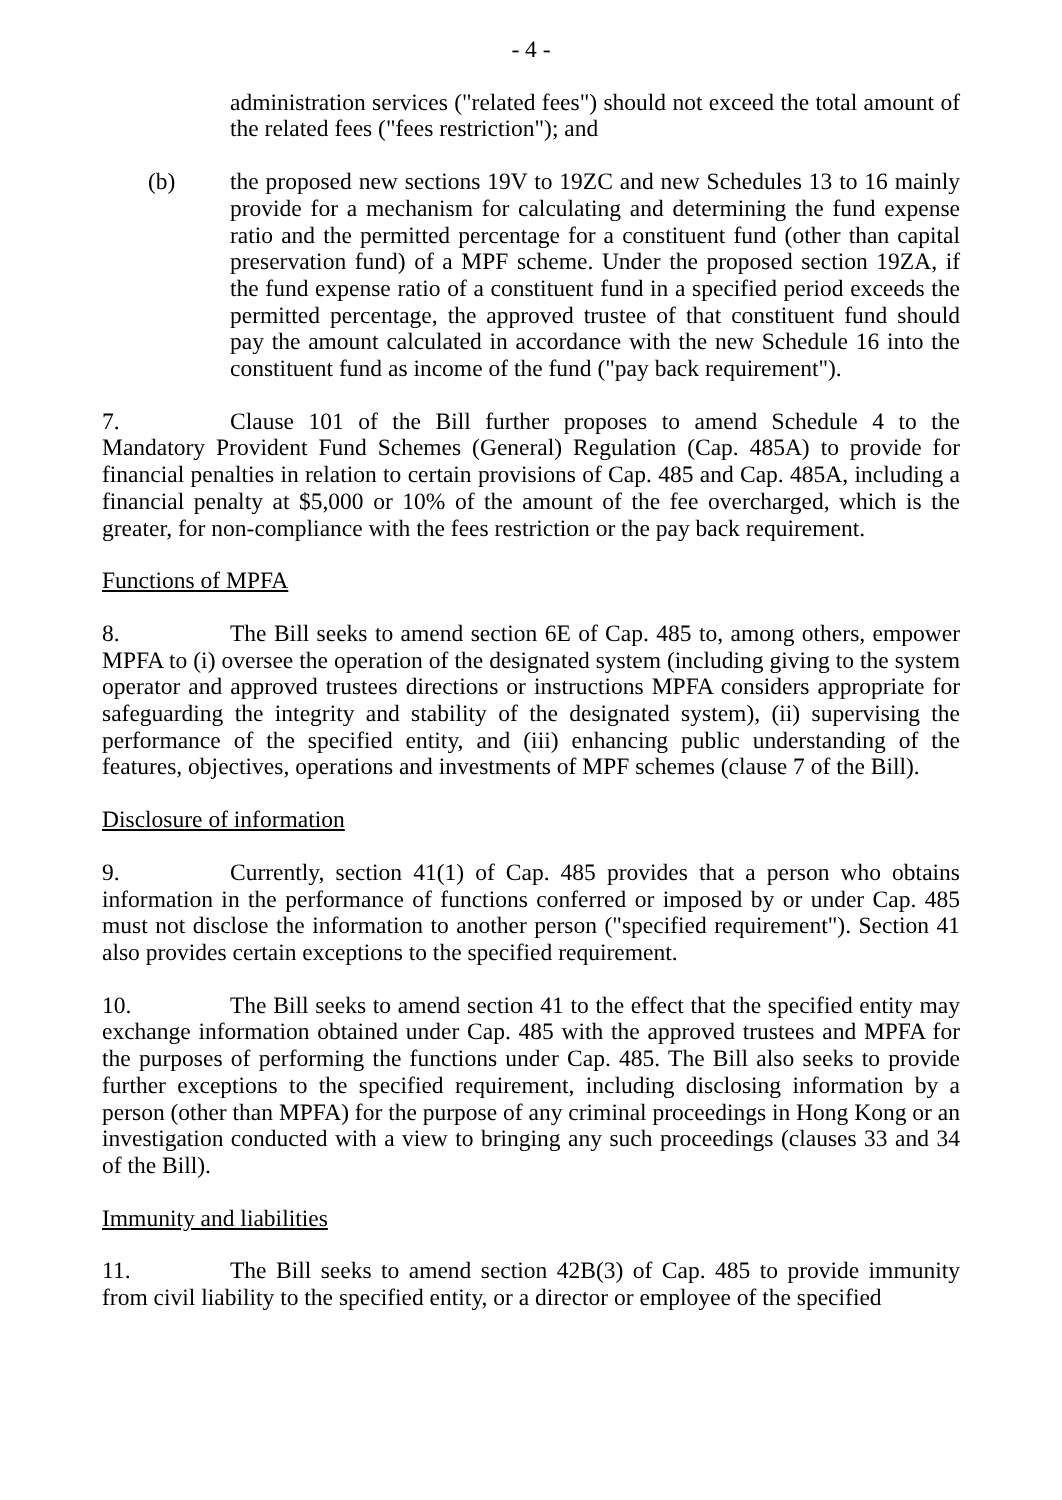- 4 -
administration services ("related fees") should not exceed the total amount of the related fees ("fees restriction"); and
(b) the proposed new sections 19V to 19ZC and new Schedules 13 to 16 mainly provide for a mechanism for calculating and determining the fund expense ratio and the permitted percentage for a constituent fund (other than capital preservation fund) of a MPF scheme. Under the proposed section 19ZA, if the fund expense ratio of a constituent fund in a specified period exceeds the permitted percentage, the approved trustee of that constituent fund should pay the amount calculated in accordance with the new Schedule 16 into the constituent fund as income of the fund ("pay back requirement").
7. Clause 101 of the Bill further proposes to amend Schedule 4 to the Mandatory Provident Fund Schemes (General) Regulation (Cap. 485A) to provide for financial penalties in relation to certain provisions of Cap. 485 and Cap. 485A, including a financial penalty at $5,000 or 10% of the amount of the fee overcharged, which is the greater, for non-compliance with the fees restriction or the pay back requirement.
Functions of MPFA
8. The Bill seeks to amend section 6E of Cap. 485 to, among others, empower MPFA to (i) oversee the operation of the designated system (including giving to the system operator and approved trustees directions or instructions MPFA considers appropriate for safeguarding the integrity and stability of the designated system), (ii) supervising the performance of the specified entity, and (iii) enhancing public understanding of the features, objectives, operations and investments of MPF schemes (clause 7 of the Bill).
Disclosure of information
9. Currently, section 41(1) of Cap. 485 provides that a person who obtains information in the performance of functions conferred or imposed by or under Cap. 485 must not disclose the information to another person ("specified requirement"). Section 41 also provides certain exceptions to the specified requirement.
10. The Bill seeks to amend section 41 to the effect that the specified entity may exchange information obtained under Cap. 485 with the approved trustees and MPFA for the purposes of performing the functions under Cap. 485. The Bill also seeks to provide further exceptions to the specified requirement, including disclosing information by a person (other than MPFA) for the purpose of any criminal proceedings in Hong Kong or an investigation conducted with a view to bringing any such proceedings (clauses 33 and 34 of the Bill).
Immunity and liabilities
11. The Bill seeks to amend section 42B(3) of Cap. 485 to provide immunity from civil liability to the specified entity, or a director or employee of the specified